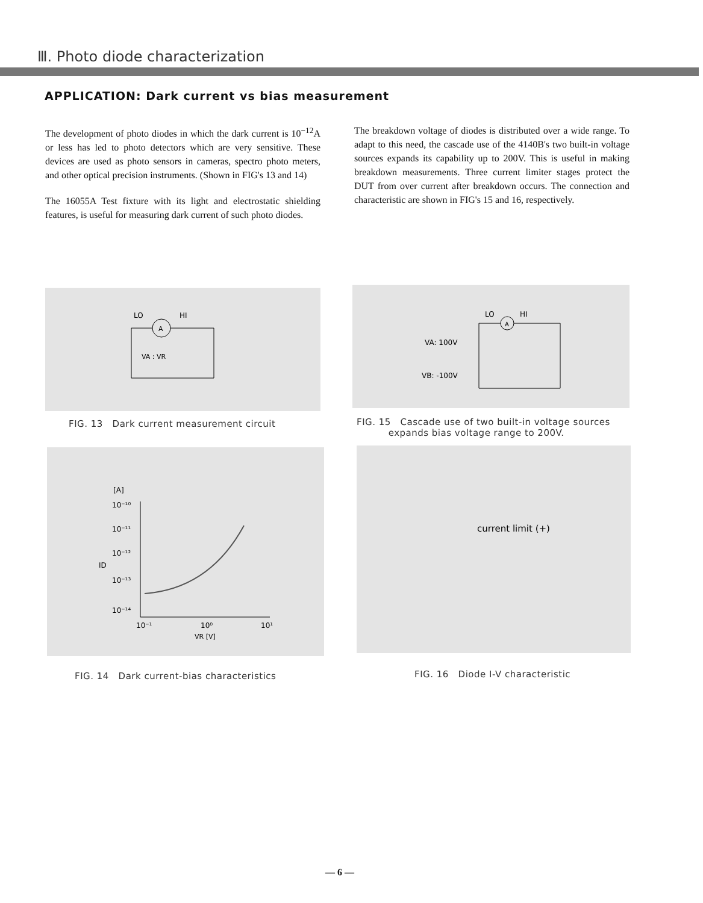Ⅲ. Photo diode characterization
APPLICATION: Dark current vs bias measurement
The development of photo diodes in which the dark current is 10<sup>−12</sup>A or less has led to photo detectors which are very sensitive. These devices are used as photo sensors in cameras, spectro photo meters, and other optical precision instruments. (Shown in FIG's 13 and 14)
The 16055A Test fixture with its light and electrostatic shielding features, is useful for measuring dark current of such photo diodes.
The breakdown voltage of diodes is distributed over a wide range. To adapt to this need, the cascade use of the 4140B's two built-in voltage sources expands its capability up to 200V. This is useful in making breakdown measurements. Three current limiter stages protect the DUT from over current after breakdown occurs. The connection and characteristic are shown in FIG's 15 and 16, respectively.
LO
HI
A
VA : VR
FIG. 13 Dark current measurement circuit
LO
HI
A
VA: 100V
VB: -100V
FIG. 15 Cascade use of two built-in voltage sources
expands bias voltage range to 200V.
[A]
10⁻¹⁰
10⁻¹¹
10⁻¹²
ID
10⁻¹³
10⁻¹⁴
10⁻¹
10⁰
10¹
VR [V]
FIG. 14 Dark current-bias characteristics
current limit (+)
FIG. 16 Diode I-V characteristic
— 6 —